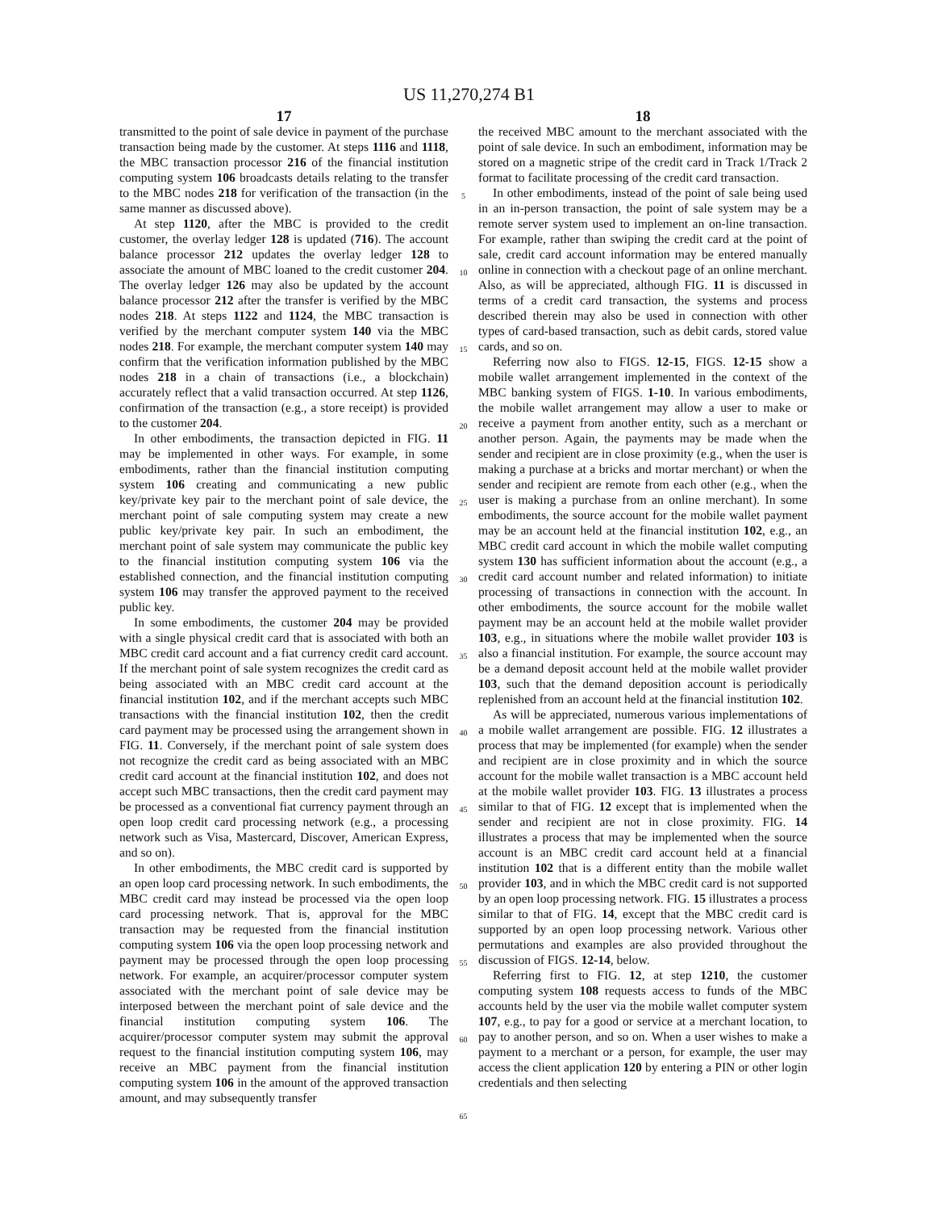US 11,270,274 B1
17
transmitted to the point of sale device in payment of the purchase transaction being made by the customer. At steps 1116 and 1118, the MBC transaction processor 216 of the financial institution computing system 106 broadcasts details relating to the transfer to the MBC nodes 218 for verification of the transaction (in the same manner as discussed above).
At step 1120, after the MBC is provided to the credit customer, the overlay ledger 128 is updated (716). The account balance processor 212 updates the overlay ledger 128 to associate the amount of MBC loaned to the credit customer 204. The overlay ledger 126 may also be updated by the account balance processor 212 after the transfer is verified by the MBC nodes 218. At steps 1122 and 1124, the MBC transaction is verified by the merchant computer system 140 via the MBC nodes 218. For example, the merchant computer system 140 may confirm that the verification information published by the MBC nodes 218 in a chain of transactions (i.e., a blockchain) accurately reflect that a valid transaction occurred. At step 1126, confirmation of the transaction (e.g., a store receipt) is provided to the customer 204.
In other embodiments, the transaction depicted in FIG. 11 may be implemented in other ways. For example, in some embodiments, rather than the financial institution computing system 106 creating and communicating a new public key/private key pair to the merchant point of sale device, the merchant point of sale computing system may create a new public key/private key pair. In such an embodiment, the merchant point of sale system may communicate the public key to the financial institution computing system 106 via the established connection, and the financial institution computing system 106 may transfer the approved payment to the received public key.
In some embodiments, the customer 204 may be provided with a single physical credit card that is associated with both an MBC credit card account and a fiat currency credit card account. If the merchant point of sale system recognizes the credit card as being associated with an MBC credit card account at the financial institution 102, and if the merchant accepts such MBC transactions with the financial institution 102, then the credit card payment may be processed using the arrangement shown in FIG. 11. Conversely, if the merchant point of sale system does not recognize the credit card as being associated with an MBC credit card account at the financial institution 102, and does not accept such MBC transactions, then the credit card payment may be processed as a conventional fiat currency payment through an open loop credit card processing network (e.g., a processing network such as Visa, Mastercard, Discover, American Express, and so on).
In other embodiments, the MBC credit card is supported by an open loop card processing network. In such embodiments, the MBC credit card may instead be processed via the open loop card processing network. That is, approval for the MBC transaction may be requested from the financial institution computing system 106 via the open loop processing network and payment may be processed through the open loop processing network. For example, an acquirer/processor computer system associated with the merchant point of sale device may be interposed between the merchant point of sale device and the financial institution computing system 106. The acquirer/processor computer system may submit the approval request to the financial institution computing system 106, may receive an MBC payment from the financial institution computing system 106 in the amount of the approved transaction amount, and may subsequently transfer
5
10
15
20
25
30
35
40
45
50
55
60
65
18
the received MBC amount to the merchant associated with the point of sale device. In such an embodiment, information may be stored on a magnetic stripe of the credit card in Track 1/Track 2 format to facilitate processing of the credit card transaction.
In other embodiments, instead of the point of sale being used in an in-person transaction, the point of sale system may be a remote server system used to implement an on-line transaction. For example, rather than swiping the credit card at the point of sale, credit card account information may be entered manually online in connection with a checkout page of an online merchant. Also, as will be appreciated, although FIG. 11 is discussed in terms of a credit card transaction, the systems and process described therein may also be used in connection with other types of card-based transaction, such as debit cards, stored value cards, and so on.
Referring now also to FIGS. 12-15, FIGS. 12-15 show a mobile wallet arrangement implemented in the context of the MBC banking system of FIGS. 1-10. In various embodiments, the mobile wallet arrangement may allow a user to make or receive a payment from another entity, such as a merchant or another person. Again, the payments may be made when the sender and recipient are in close proximity (e.g., when the user is making a purchase at a bricks and mortar merchant) or when the sender and recipient are remote from each other (e.g., when the user is making a purchase from an online merchant). In some embodiments, the source account for the mobile wallet payment may be an account held at the financial institution 102, e.g., an MBC credit card account in which the mobile wallet computing system 130 has sufficient information about the account (e.g., a credit card account number and related information) to initiate processing of transactions in connection with the account. In other embodiments, the source account for the mobile wallet payment may be an account held at the mobile wallet provider 103, e.g., in situations where the mobile wallet provider 103 is also a financial institution. For example, the source account may be a demand deposit account held at the mobile wallet provider 103, such that the demand deposition account is periodically replenished from an account held at the financial institution 102.
As will be appreciated, numerous various implementations of a mobile wallet arrangement are possible. FIG. 12 illustrates a process that may be implemented (for example) when the sender and recipient are in close proximity and in which the source account for the mobile wallet transaction is a MBC account held at the mobile wallet provider 103. FIG. 13 illustrates a process similar to that of FIG. 12 except that is implemented when the sender and recipient are not in close proximity. FIG. 14 illustrates a process that may be implemented when the source account is an MBC credit card account held at a financial institution 102 that is a different entity than the mobile wallet provider 103, and in which the MBC credit card is not supported by an open loop processing network. FIG. 15 illustrates a process similar to that of FIG. 14, except that the MBC credit card is supported by an open loop processing network. Various other permutations and examples are also provided throughout the discussion of FIGS. 12-14, below.
Referring first to FIG. 12, at step 1210, the customer computing system 108 requests access to funds of the MBC accounts held by the user via the mobile wallet computer system 107, e.g., to pay for a good or service at a merchant location, to pay to another person, and so on. When a user wishes to make a payment to a merchant or a person, for example, the user may access the client application 120 by entering a PIN or other login credentials and then selecting